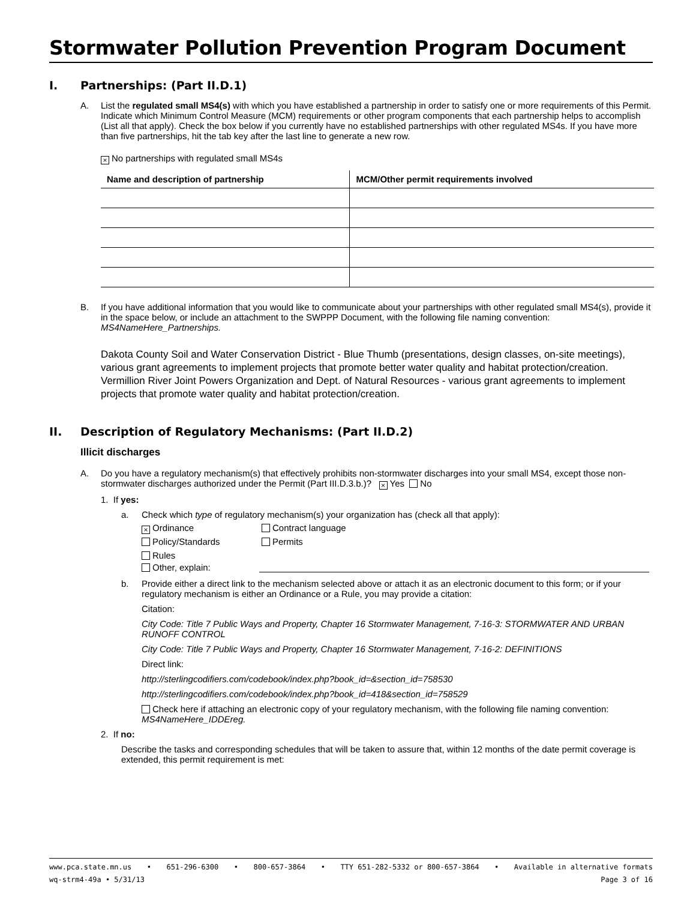Stormwater Pollution Prevention Program Document
I. Partnerships: (Part II.D.1)
A. List the regulated small MS4(s) with which you have established a partnership in order to satisfy one or more requirements of this Permit. Indicate which Minimum Control Measure (MCM) requirements or other program components that each partnership helps to accomplish (List all that apply). Check the box below if you currently have no established partnerships with other regulated MS4s. If you have more than five partnerships, hit the tab key after the last line to generate a new row.
× No partnerships with regulated small MS4s
| Name and description of partnership | MCM/Other permit requirements involved |
| --- | --- |
B. If you have additional information that you would like to communicate about your partnerships with other regulated small MS4(s), provide it in the space below, or include an attachment to the SWPPP Document, with the following file naming convention: MS4NameHere_Partnerships.
Dakota County Soil and Water Conservation District - Blue Thumb (presentations, design classes, on-site meetings), various grant agreements to implement projects that promote better water quality and habitat protection/creation. Vermillion River Joint Powers Organization and Dept. of Natural Resources - various grant agreements to implement projects that promote water quality and habitat protection/creation.
II. Description of Regulatory Mechanisms: (Part II.D.2)
Illicit discharges
A. Do you have a regulatory mechanism(s) that effectively prohibits non-stormwater discharges into your small MS4, except those non-stormwater discharges authorized under the Permit (Part III.D.3.b.)? × Yes No
1. If yes:
a. Check which type of regulatory mechanism(s) your organization has (check all that apply):
× Ordinance Contract language Policy/Standards Permits Rules
Other, explain:
b. Provide either a direct link to the mechanism selected above or attach it as an electronic document to this form; or if your regulatory mechanism is either an Ordinance or a Rule, you may provide a citation:
Citation:
City Code: Title 7 Public Ways and Property, Chapter 16 Stormwater Management, 7-16-3: STORMWATER AND URBAN RUNOFF CONTROL
City Code: Title 7 Public Ways and Property, Chapter 16 Stormwater Management, 7-16-2: DEFINITIONS
Direct link:
http://sterlingcodifiers.com/codebook/index.php?book_id=&section_id=758530
http://sterlingcodifiers.com/codebook/index.php?book_id=418&section_id=758529
Check here if attaching an electronic copy of your regulatory mechanism, with the following file naming convention: MS4NameHere_IDDEreg.
2. If no:
Describe the tasks and corresponding schedules that will be taken to assure that, within 12 months of the date permit coverage is extended, this permit requirement is met:
www.pca.state.mn.us • 651-296-6300 • 800-657-3864 • TTY 651-282-5332 or 800-657-3864 • Available in alternative formats
wq-strm4-49a • 5/31/13 Page 3 of 16